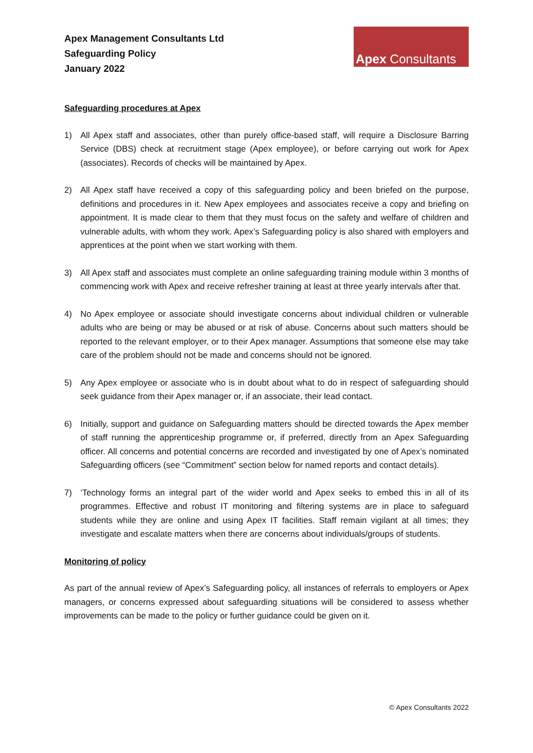Apex Management Consultants Ltd
Safeguarding Policy
January 2022
Apex Consultants
Safeguarding procedures at Apex
1) All Apex staff and associates, other than purely office-based staff, will require a Disclosure Barring Service (DBS) check at recruitment stage (Apex employee), or before carrying out work for Apex (associates). Records of checks will be maintained by Apex.
2) All Apex staff have received a copy of this safeguarding policy and been briefed on the purpose, definitions and procedures in it. New Apex employees and associates receive a copy and briefing on appointment. It is made clear to them that they must focus on the safety and welfare of children and vulnerable adults, with whom they work. Apex’s Safeguarding policy is also shared with employers and apprentices at the point when we start working with them.
3) All Apex staff and associates must complete an online safeguarding training module within 3 months of commencing work with Apex and receive refresher training at least at three yearly intervals after that.
4) No Apex employee or associate should investigate concerns about individual children or vulnerable adults who are being or may be abused or at risk of abuse. Concerns about such matters should be reported to the relevant employer, or to their Apex manager. Assumptions that someone else may take care of the problem should not be made and concerns should not be ignored.
5) Any Apex employee or associate who is in doubt about what to do in respect of safeguarding should seek guidance from their Apex manager or, if an associate, their lead contact.
6) Initially, support and guidance on Safeguarding matters should be directed towards the Apex member of staff running the apprenticeship programme or, if preferred, directly from an Apex Safeguarding officer. All concerns and potential concerns are recorded and investigated by one of Apex’s nominated Safeguarding officers (see “Commitment” section below for named reports and contact details).
7) ‘Technology forms an integral part of the wider world and Apex seeks to embed this in all of its programmes. Effective and robust IT monitoring and filtering systems are in place to safeguard students while they are online and using Apex IT facilities. Staff remain vigilant at all times; they investigate and escalate matters when there are concerns about individuals/groups of students.
Monitoring of policy
As part of the annual review of Apex’s Safeguarding policy, all instances of referrals to employers or Apex managers, or concerns expressed about safeguarding situations will be considered to assess whether improvements can be made to the policy or further guidance could be given on it.
© Apex Consultants 2022